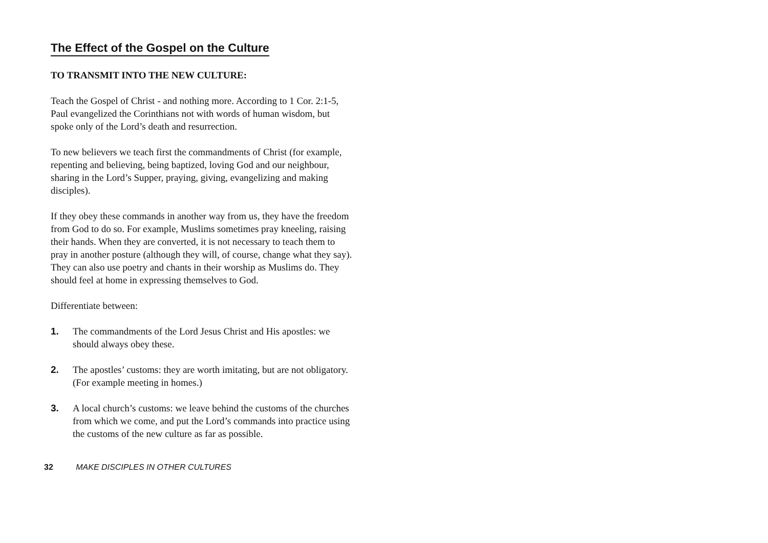The Effect of the Gospel on the Culture
TO TRANSMIT INTO THE NEW CULTURE:
Teach the Gospel of Christ - and nothing more. According to 1 Cor. 2:1-5, Paul evangelized the Corinthians not with words of human wisdom, but spoke only of the Lord’s death and resurrection.
To new believers we teach first the commandments of Christ (for example, repenting and believing, being baptized, loving God and our neighbour, sharing in the Lord’s Supper, praying, giving, evangelizing and making disciples).
If they obey these commands in another way from us, they have the freedom from God to do so. For example, Muslims sometimes pray kneeling, raising their hands. When they are converted, it is not necessary to teach them to pray in another posture (although they will, of course, change what they say). They can also use poetry and chants in their worship as Muslims do. They should feel at home in expressing themselves to God.
Differentiate between:
1. The commandments of the Lord Jesus Christ and His apostles: we should always obey these.
2. The apostles’ customs: they are worth imitating, but are not obligatory. (For example meeting in homes.)
3. A local church’s customs: we leave behind the customs of the churches from which we come, and put the Lord’s commands into practice using the customs of the new culture as far as possible.
32 MAKE DISCIPLES IN OTHER CULTURES